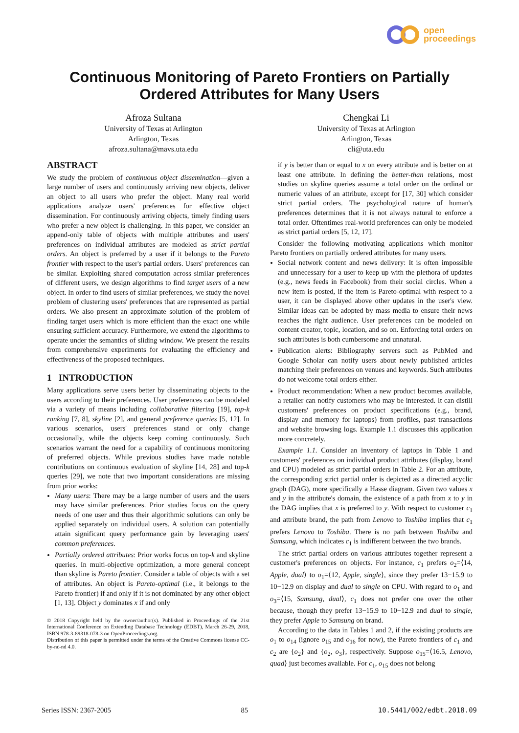open
proceedings
Continuous Monitoring of Pareto Frontiers on Partially
Ordered Attributes for Many Users
Afroza Sultana
University of Texas at Arlington
Arlington, Texas
afroza.sultana@mavs.uta.edu
Chengkai Li
University of Texas at Arlington
Arlington, Texas
cli@uta.edu
ABSTRACT
We study the problem of continuous object dissemination—given a large number of users and continuously arriving new objects, deliver an object to all users who prefer the object. Many real world applications analyze users' preferences for effective object dissemination. For continuously arriving objects, timely finding users who prefer a new object is challenging. In this paper, we consider an append-only table of objects with multiple attributes and users' preferences on individual attributes are modeled as strict partial orders. An object is preferred by a user if it belongs to the Pareto frontier with respect to the user's partial orders. Users' preferences can be similar. Exploiting shared computation across similar preferences of different users, we design algorithms to find target users of a new object. In order to find users of similar preferences, we study the novel problem of clustering users' preferences that are represented as partial orders. We also present an approximate solution of the problem of finding target users which is more efficient than the exact one while ensuring sufficient accuracy. Furthermore, we extend the algorithms to operate under the semantics of sliding window. We present the results from comprehensive experiments for evaluating the efficiency and effectiveness of the proposed techniques.
1 INTRODUCTION
Many applications serve users better by disseminating objects to the users according to their preferences. User preferences can be modeled via a variety of means including collaborative filtering [19], top-k ranking [7, 8], skyline [2], and general preference queries [5, 12]. In various scenarios, users' preferences stand or only change occasionally, while the objects keep coming continuously. Such scenarios warrant the need for a capability of continuous monitoring of preferred objects. While previous studies have made notable contributions on continuous evaluation of skyline [14, 28] and top-k queries [29], we note that two important considerations are missing from prior works:
Many users: There may be a large number of users and the users may have similar preferences. Prior studies focus on the query needs of one user and thus their algorithmic solutions can only be applied separately on individual users. A solution can potentially attain significant query performance gain by leveraging users' common preferences.
Partially ordered attributes: Prior works focus on top-k and skyline queries. In multi-objective optimization, a more general concept than skyline is Pareto frontier. Consider a table of objects with a set of attributes. An object is Pareto-optimal (i.e., it belongs to the Pareto frontier) if and only if it is not dominated by any other object [1, 13]. Object y dominates x if and only
© 2018 Copyright held by the owner/author(s). Published in Proceedings of the 21st International Conference on Extending Database Technology (EDBT), March 26-29, 2018, ISBN 978-3-89318-078-3 on OpenProceedings.org.
Distribution of this paper is permitted under the terms of the Creative Commons license CC-by-nc-nd 4.0.
if y is better than or equal to x on every attribute and is better on at least one attribute. In defining the better-than relations, most studies on skyline queries assume a total order on the ordinal or numeric values of an attribute, except for [17, 30] which consider strict partial orders. The psychological nature of human's preferences determines that it is not always natural to enforce a total order. Oftentimes real-world preferences can only be modeled as strict partial orders [5, 12, 17].
Consider the following motivating applications which monitor Pareto frontiers on partially ordered attributes for many users.
Social network content and news delivery: It is often impossible and unnecessary for a user to keep up with the plethora of updates (e.g., news feeds in Facebook) from their social circles. When a new item is posted, if the item is Pareto-optimal with respect to a user, it can be displayed above other updates in the user's view. Similar ideas can be adopted by mass media to ensure their news reaches the right audience. User preferences can be modeled on content creator, topic, location, and so on. Enforcing total orders on such attributes is both cumbersome and unnatural.
Publication alerts: Bibliography servers such as PubMed and Google Scholar can notify users about newly published articles matching their preferences on venues and keywords. Such attributes do not welcome total orders either.
Product recommendation: When a new product becomes available, a retailer can notify customers who may be interested. It can distill customers' preferences on product specifications (e.g., brand, display and memory for laptops) from profiles, past transactions and website browsing logs. Example 1.1 discusses this application more concretely.
Example 1.1. Consider an inventory of laptops in Table 1 and customers' preferences on individual product attributes (display, brand and CPU) modeled as strict partial orders in Table 2. For an attribute, the corresponding strict partial order is depicted as a directed acyclic graph (DAG), more specifically a Hasse diagram. Given two values x and y in the attribute's domain, the existence of a path from x to y in the DAG implies that x is preferred to y. With respect to customer c<sub>1</sub> and attribute brand, the path from Lenovo to Toshiba implies that c<sub>1</sub> prefers Lenovo to Toshiba. There is no path between Toshiba and Samsung, which indicates c<sub>1</sub> is indifferent between the two brands.
The strict partial orders on various attributes together represent a customer's preferences on objects. For instance, c<sub>1</sub> prefers o<sub>2</sub>=⟨14, Apple, dual⟩ to o<sub>1</sub>=⟨12, Apple, single⟩, since they prefer 13−15.9 to 10−12.9 on display and dual to single on CPU. With regard to o<sub>1</sub> and o<sub>3</sub>=⟨15, Samsung, dual⟩, c<sub>1</sub> does not prefer one over the other because, though they prefer 13−15.9 to 10−12.9 and dual to single, they prefer Apple to Samsung on brand.
According to the data in Tables 1 and 2, if the existing products are o<sub>1</sub> to o<sub>14</sub> (ignore o<sub>15</sub> and o<sub>16</sub> for now), the Pareto frontiers of c<sub>1</sub> and c<sub>2</sub> are {o<sub>2</sub>} and {o<sub>2</sub>, o<sub>3</sub>}, respectively. Suppose o<sub>15</sub>=⟨16.5, Lenovo, quad⟩ just becomes available. For c<sub>1</sub>, o<sub>15</sub> does not belong
Series ISSN: 2367-2005 85 10.5441/002/edbt.2018.09